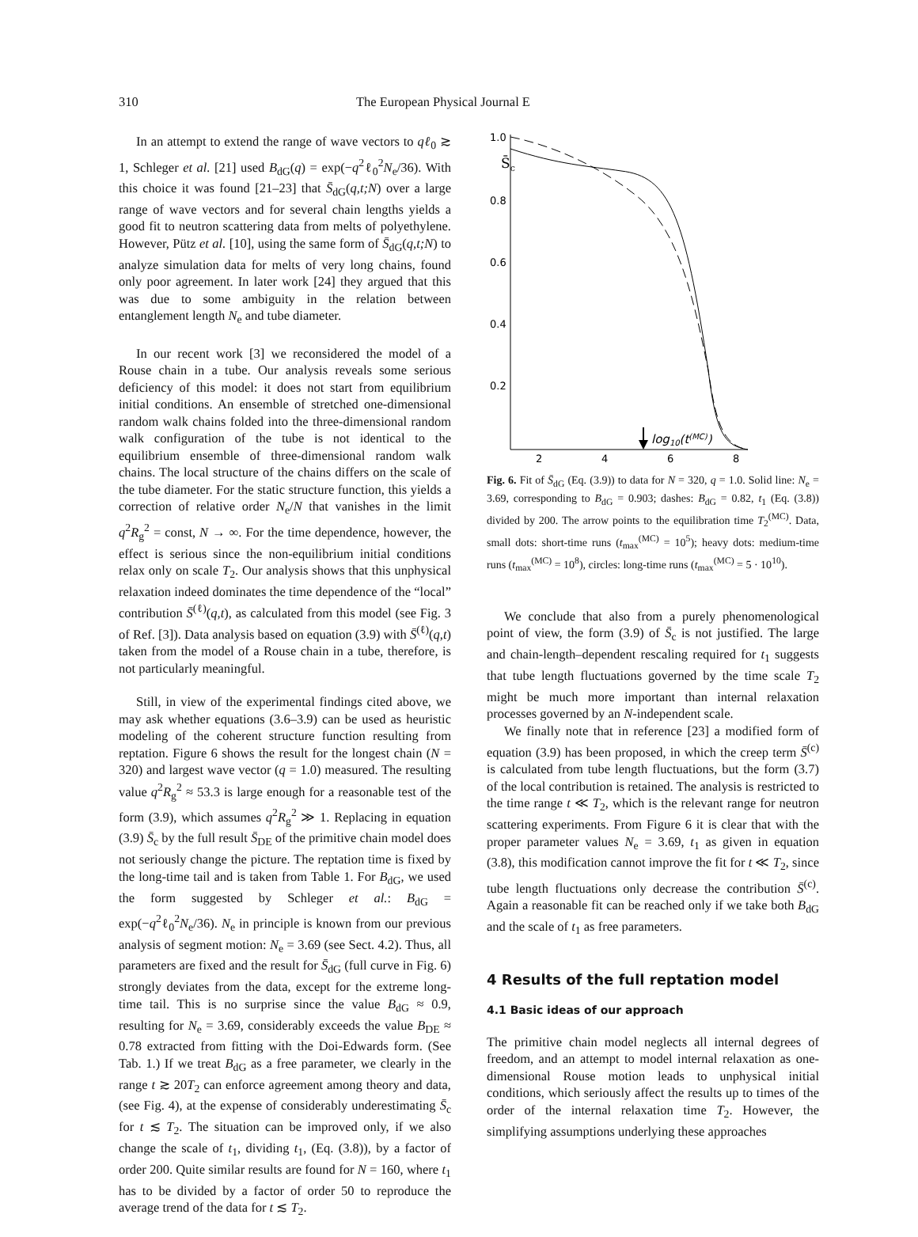310 The European Physical Journal E
In an attempt to extend the range of wave vectors to qℓ<sub>0</sub> ≳ 1, Schleger et al. [21] used B<sub>dG</sub>(q) = exp(−q<sup>2</sup>ℓ<sub>0</sub><sup>2</sup>N<sub>e</sub>/36). With this choice it was found [21–23] that S̄<sub>dG</sub>(q,t;N) over a large range of wave vectors and for several chain lengths yields a good fit to neutron scattering data from melts of polyethylene. However, Pütz et al. [10], using the same form of S̄<sub>dG</sub>(q,t;N) to analyze simulation data for melts of very long chains, found only poor agreement. In later work [24] they argued that this was due to some ambiguity in the relation between entanglement length N<sub>e</sub> and tube diameter.
In our recent work [3] we reconsidered the model of a Rouse chain in a tube. Our analysis reveals some serious deficiency of this model: it does not start from equilibrium initial conditions. An ensemble of stretched one-dimensional random walk chains folded into the three-dimensional random walk configuration of the tube is not identical to the equilibrium ensemble of three-dimensional random walk chains. The local structure of the chains differs on the scale of the tube diameter. For the static structure function, this yields a correction of relative order N<sub>e</sub>/N that vanishes in the limit q<sup>2</sup>R<sub>g</sub><sup>2</sup> = const, N → ∞. For the time dependence, however, the effect is serious since the non-equilibrium initial conditions relax only on scale T<sub>2</sub>. Our analysis shows that this unphysical relaxation indeed dominates the time dependence of the “local” contribution S̄<sup>(ℓ)</sup>(q,t), as calculated from this model (see Fig. 3 of Ref. [3]). Data analysis based on equation (3.9) with S̄<sup>(ℓ)</sup>(q,t) taken from the model of a Rouse chain in a tube, therefore, is not particularly meaningful.
Still, in view of the experimental findings cited above, we may ask whether equations (3.6–3.9) can be used as heuristic modeling of the coherent structure function resulting from reptation. Figure 6 shows the result for the longest chain (N = 320) and largest wave vector (q = 1.0) measured. The resulting value q<sup>2</sup>R<sub>g</sub><sup>2</sup> ≈ 53.3 is large enough for a reasonable test of the form (3.9), which assumes q<sup>2</sup>R<sub>g</sub><sup>2</sup> ≫ 1. Replacing in equation (3.9) S̄<sub>c</sub> by the full result S̄<sub>DE</sub> of the primitive chain model does not seriously change the picture. The reptation time is fixed by the long-time tail and is taken from Table 1. For B<sub>dG</sub>, we used the form suggested by Schleger et al.: B<sub>dG</sub> = exp(−q<sup>2</sup>ℓ<sub>0</sub><sup>2</sup>N<sub>e</sub>/36). N<sub>e</sub> in principle is known from our previous analysis of segment motion: N<sub>e</sub> = 3.69 (see Sect. 4.2). Thus, all parameters are fixed and the result for S̄<sub>dG</sub> (full curve in Fig. 6) strongly deviates from the data, except for the extreme long-time tail. This is no surprise since the value B<sub>dG</sub> ≈ 0.9, resulting for N<sub>e</sub> = 3.69, considerably exceeds the value B<sub>DE</sub> ≈ 0.78 extracted from fitting with the Doi-Edwards form. (See Tab. 1.) If we treat B<sub>dG</sub> as a free parameter, we clearly in the range t ≳ 20T<sub>2</sub> can enforce agreement among theory and data, (see Fig. 4), at the expense of considerably underestimating S̄<sub>c</sub> for t ≲ T<sub>2</sub>. The situation can be improved only, if we also change the scale of t<sub>1</sub>, dividing t<sub>1</sub>, (Eq. (3.8)), by a factor of order 200. Quite similar results are found for N = 160, where t<sub>1</sub> has to be divided by a factor of order 50 to reproduce the average trend of the data for t ≲ T<sub>2</sub>.
1.0
0.8
0.6
0.4
0.2
S̄c
2
4
6
8
log10(t(MC))
Fig. 6. Fit of S̄<sub>dG</sub> (Eq. (3.9)) to data for N = 320, q = 1.0. Solid line: N<sub>e</sub> = 3.69, corresponding to B<sub>dG</sub> = 0.903; dashes: B<sub>dG</sub> = 0.82, t<sub>1</sub> (Eq. (3.8)) divided by 200. The arrow points to the equilibration time T<sub>2</sub><sup>(MC)</sup>. Data, small dots: short-time runs (t<sub>max</sub><sup>(MC)</sup> = 10<sup>5</sup>); heavy dots: medium-time runs (t<sub>max</sub><sup>(MC)</sup> = 10<sup>8</sup>), circles: long-time runs (t<sub>max</sub><sup>(MC)</sup> = 5 · 10<sup>10</sup>).
We conclude that also from a purely phenomenological point of view, the form (3.9) of S̄<sub>c</sub> is not justified. The large and chain-length–dependent rescaling required for t<sub>1</sub> suggests that tube length fluctuations governed by the time scale T<sub>2</sub> might be much more important than internal relaxation processes governed by an N-independent scale.
We finally note that in reference [23] a modified form of equation (3.9) has been proposed, in which the creep term S̄<sup>(c)</sup> is calculated from tube length fluctuations, but the form (3.7) of the local contribution is retained. The analysis is restricted to the time range t ≪ T<sub>2</sub>, which is the relevant range for neutron scattering experiments. From Figure 6 it is clear that with the proper parameter values N<sub>e</sub> = 3.69, t<sub>1</sub> as given in equation (3.8), this modification cannot improve the fit for t ≪ T<sub>2</sub>, since tube length fluctuations only decrease the contribution S̄<sup>(c)</sup>. Again a reasonable fit can be reached only if we take both B<sub>dG</sub> and the scale of t<sub>1</sub> as free parameters.
4 Results of the full reptation model
4.1 Basic ideas of our approach
The primitive chain model neglects all internal degrees of freedom, and an attempt to model internal relaxation as one-dimensional Rouse motion leads to unphysical initial conditions, which seriously affect the results up to times of the order of the internal relaxation time T<sub>2</sub>. However, the simplifying assumptions underlying these approaches